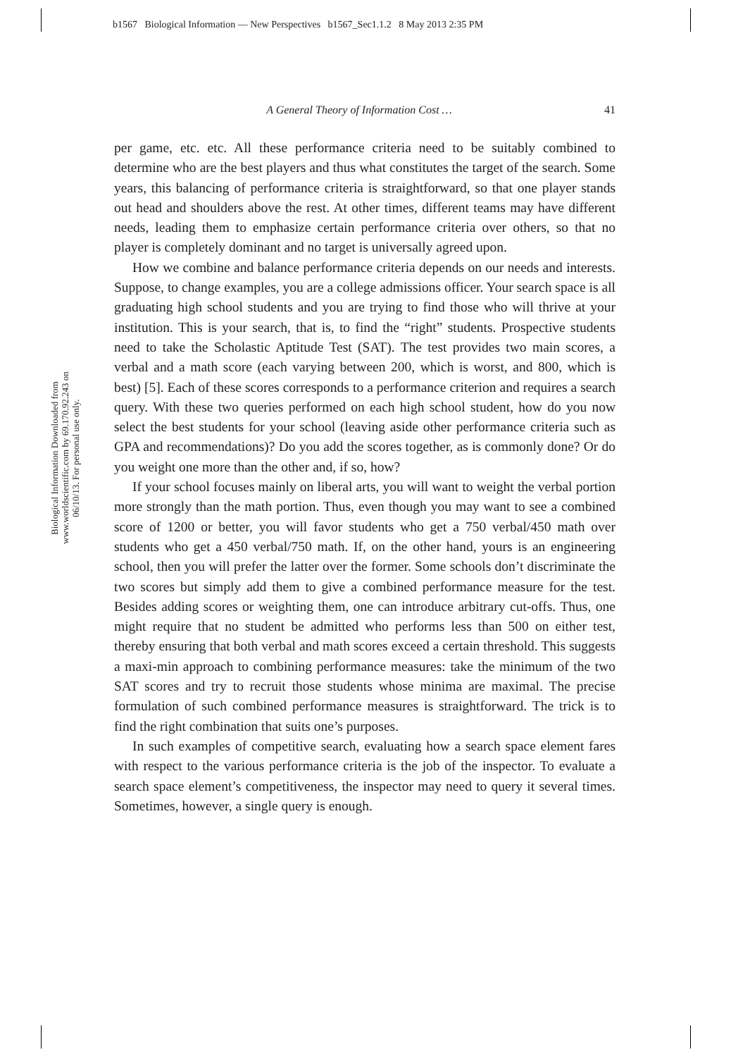b1567 Biological Information — New Perspectives b1567_Sec1.1.2 8 May 2013 2:35 PM
Biological Information Downloaded from www.worldscientific.com by 69.170.92.243 on 06/10/13. For personal use only.
A General Theory of Information Cost … 41
per game, etc. etc. All these performance criteria need to be suitably combined to determine who are the best players and thus what constitutes the target of the search. Some years, this balancing of performance criteria is straightforward, so that one player stands out head and shoulders above the rest. At other times, different teams may have different needs, leading them to emphasize certain performance criteria over others, so that no player is completely dominant and no target is universally agreed upon.
How we combine and balance performance criteria depends on our needs and interests. Suppose, to change examples, you are a college admissions officer. Your search space is all graduating high school students and you are trying to find those who will thrive at your institution. This is your search, that is, to find the “right” students. Prospective students need to take the Scholastic Aptitude Test (SAT). The test provides two main scores, a verbal and a math score (each varying between 200, which is worst, and 800, which is best) [5]. Each of these scores corresponds to a performance criterion and requires a search query. With these two queries performed on each high school student, how do you now select the best students for your school (leaving aside other performance criteria such as GPA and recommendations)? Do you add the scores together, as is commonly done? Or do you weight one more than the other and, if so, how?
If your school focuses mainly on liberal arts, you will want to weight the verbal portion more strongly than the math portion. Thus, even though you may want to see a combined score of 1200 or better, you will favor students who get a 750 verbal/450 math over students who get a 450 verbal/750 math. If, on the other hand, yours is an engineering school, then you will prefer the latter over the former. Some schools don’t discriminate the two scores but simply add them to give a combined performance measure for the test. Besides adding scores or weighting them, one can introduce arbitrary cut-offs. Thus, one might require that no student be admitted who performs less than 500 on either test, thereby ensuring that both verbal and math scores exceed a certain threshold. This suggests a maxi-min approach to combining performance measures: take the minimum of the two SAT scores and try to recruit those students whose minima are maximal. The precise formulation of such combined performance measures is straightforward. The trick is to find the right combination that suits one’s purposes.
In such examples of competitive search, evaluating how a search space element fares with respect to the various performance criteria is the job of the inspector. To evaluate a search space element’s competitiveness, the inspector may need to query it several times. Sometimes, however, a single query is enough.